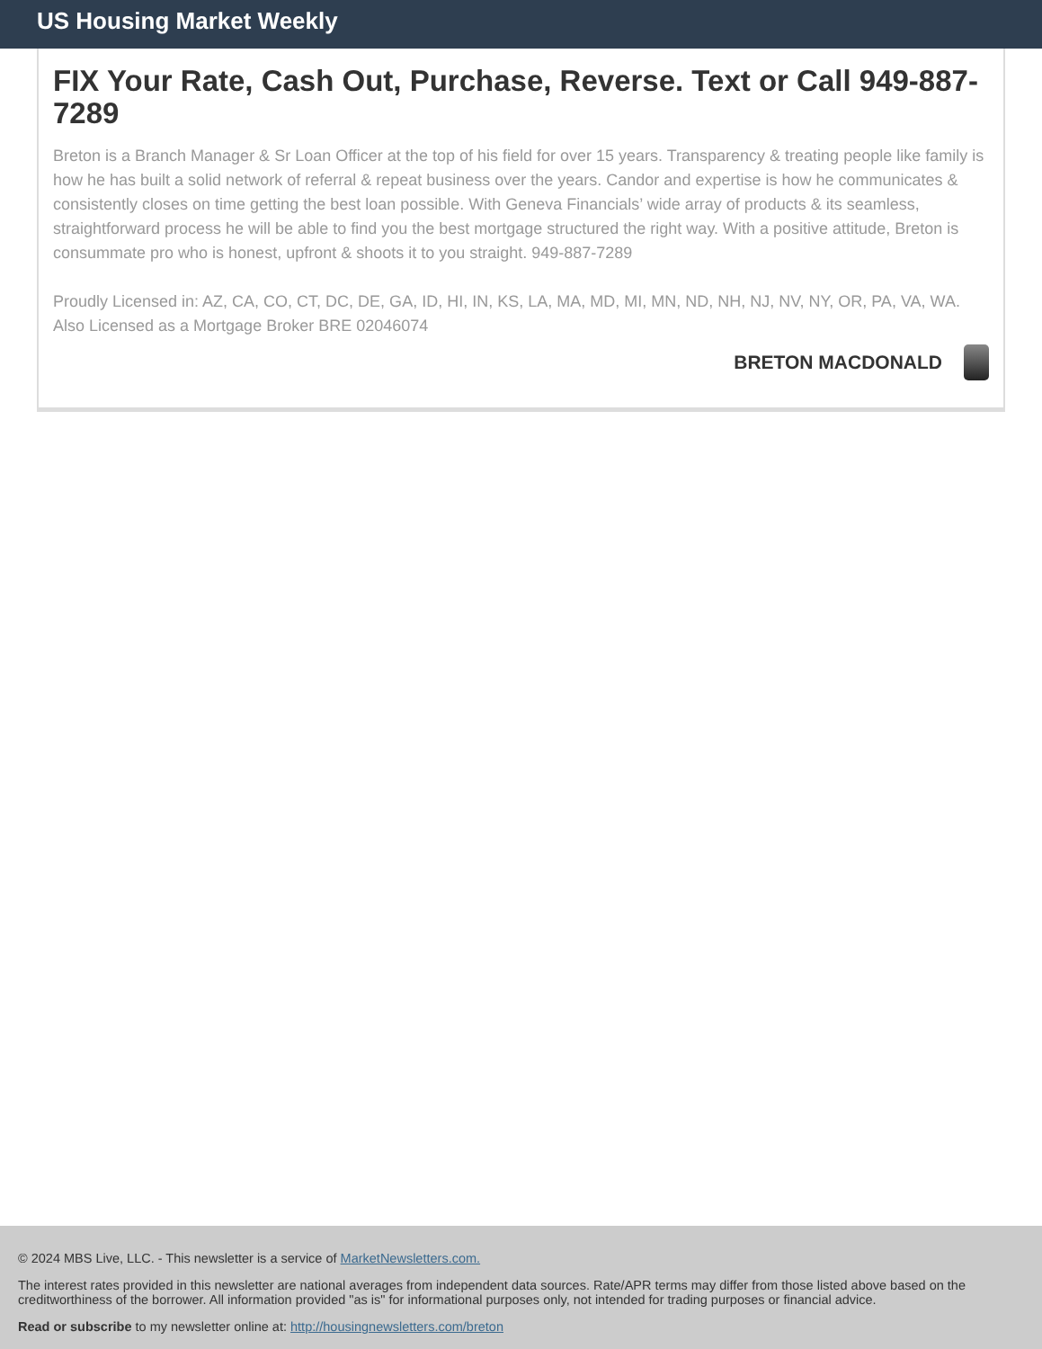US Housing Market Weekly
FIX Your Rate, Cash Out, Purchase, Reverse. Text or Call 949-887-7289
Breton is a Branch Manager & Sr Loan Officer at the top of his field for over 15 years. Transparency & treating people like family is how he has built a solid network of referral & repeat business over the years. Candor and expertise is how he communicates & consistently closes on time getting the best loan possible. With Geneva Financials’ wide array of products & its seamless, straightforward process he will be able to find you the best mortgage structured the right way. With a positive attitude, Breton is consummate pro who is honest, upfront & shoots it to you straight. 949-887-7289
Proudly Licensed in: AZ, CA, CO, CT, DC, DE, GA, ID, HI, IN, KS, LA, MA, MD, MI, MN, ND, NH, NJ, NV, NY, OR, PA, VA, WA. Also Licensed as a Mortgage Broker BRE 02046074
BRETON MACDONALD
© 2024 MBS Live, LLC. - This newsletter is a service of MarketNewsletters.com.
The interest rates provided in this newsletter are national averages from independent data sources. Rate/APR terms may differ from those listed above based on the creditworthiness of the borrower. All information provided "as is" for informational purposes only, not intended for trading purposes or financial advice.
Read or subscribe to my newsletter online at: http://housingnewsletters.com/breton